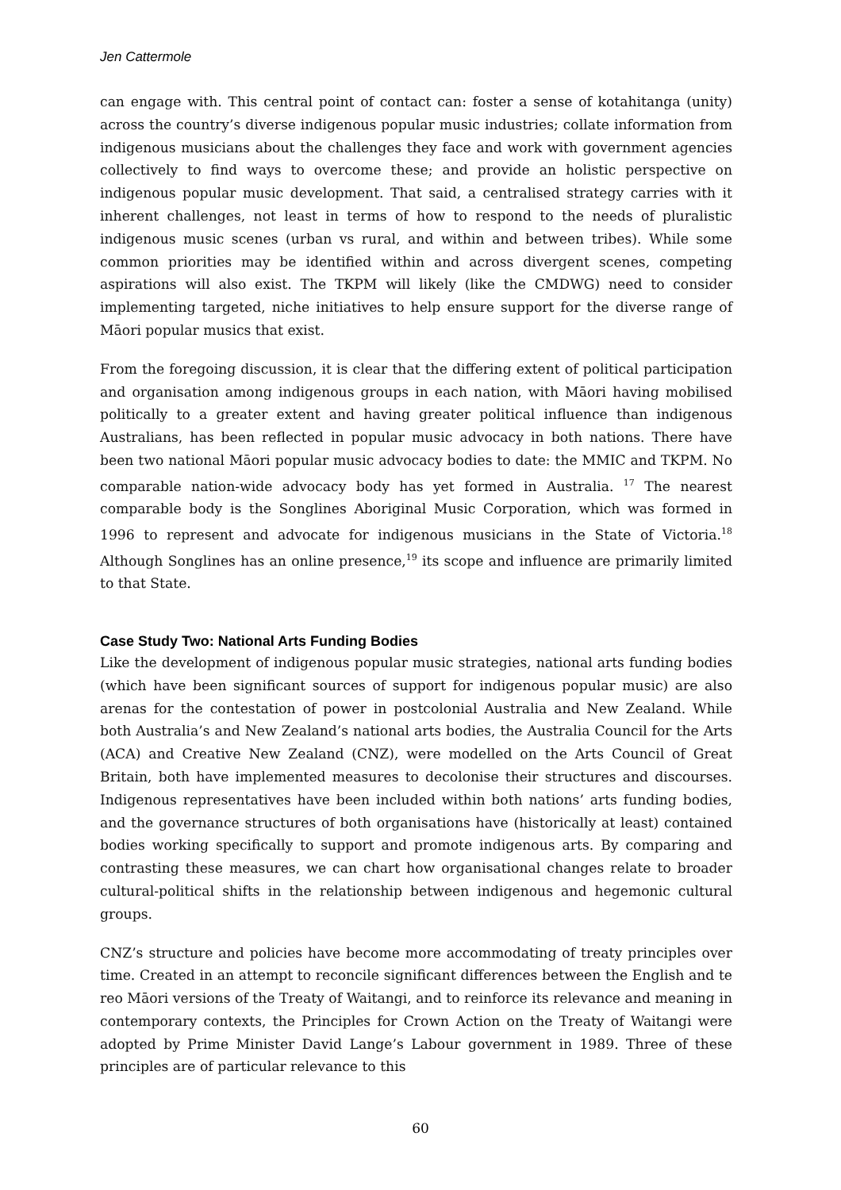Jen Cattermole
can engage with. This central point of contact can: foster a sense of kotahitanga (unity) across the country’s diverse indigenous popular music industries; collate information from indigenous musicians about the challenges they face and work with government agencies collectively to find ways to overcome these; and provide an holistic perspective on indigenous popular music development. That said, a centralised strategy carries with it inherent challenges, not least in terms of how to respond to the needs of pluralistic indigenous music scenes (urban vs rural, and within and between tribes). While some common priorities may be identified within and across divergent scenes, competing aspirations will also exist. The TKPM will likely (like the CMDWG) need to consider implementing targeted, niche initiatives to help ensure support for the diverse range of Māori popular musics that exist.
From the foregoing discussion, it is clear that the differing extent of political participation and organisation among indigenous groups in each nation, with Māori having mobilised politically to a greater extent and having greater political influence than indigenous Australians, has been reflected in popular music advocacy in both nations. There have been two national Māori popular music advocacy bodies to date: the MMIC and TKPM. No comparable nation-wide advocacy body has yet formed in Australia. <sup>17</sup> The nearest comparable body is the Songlines Aboriginal Music Corporation, which was formed in 1996 to represent and advocate for indigenous musicians in the State of Victoria.<sup>18</sup> Although Songlines has an online presence,<sup>19</sup> its scope and influence are primarily limited to that State.
Case Study Two: National Arts Funding Bodies
Like the development of indigenous popular music strategies, national arts funding bodies (which have been significant sources of support for indigenous popular music) are also arenas for the contestation of power in postcolonial Australia and New Zealand. While both Australia’s and New Zealand’s national arts bodies, the Australia Council for the Arts (ACA) and Creative New Zealand (CNZ), were modelled on the Arts Council of Great Britain, both have implemented measures to decolonise their structures and discourses. Indigenous representatives have been included within both nations’ arts funding bodies, and the governance structures of both organisations have (historically at least) contained bodies working specifically to support and promote indigenous arts. By comparing and contrasting these measures, we can chart how organisational changes relate to broader cultural-political shifts in the relationship between indigenous and hegemonic cultural groups.
CNZ’s structure and policies have become more accommodating of treaty principles over time. Created in an attempt to reconcile significant differences between the English and te reo Māori versions of the Treaty of Waitangi, and to reinforce its relevance and meaning in contemporary contexts, the Principles for Crown Action on the Treaty of Waitangi were adopted by Prime Minister David Lange’s Labour government in 1989. Three of these principles are of particular relevance to this
60